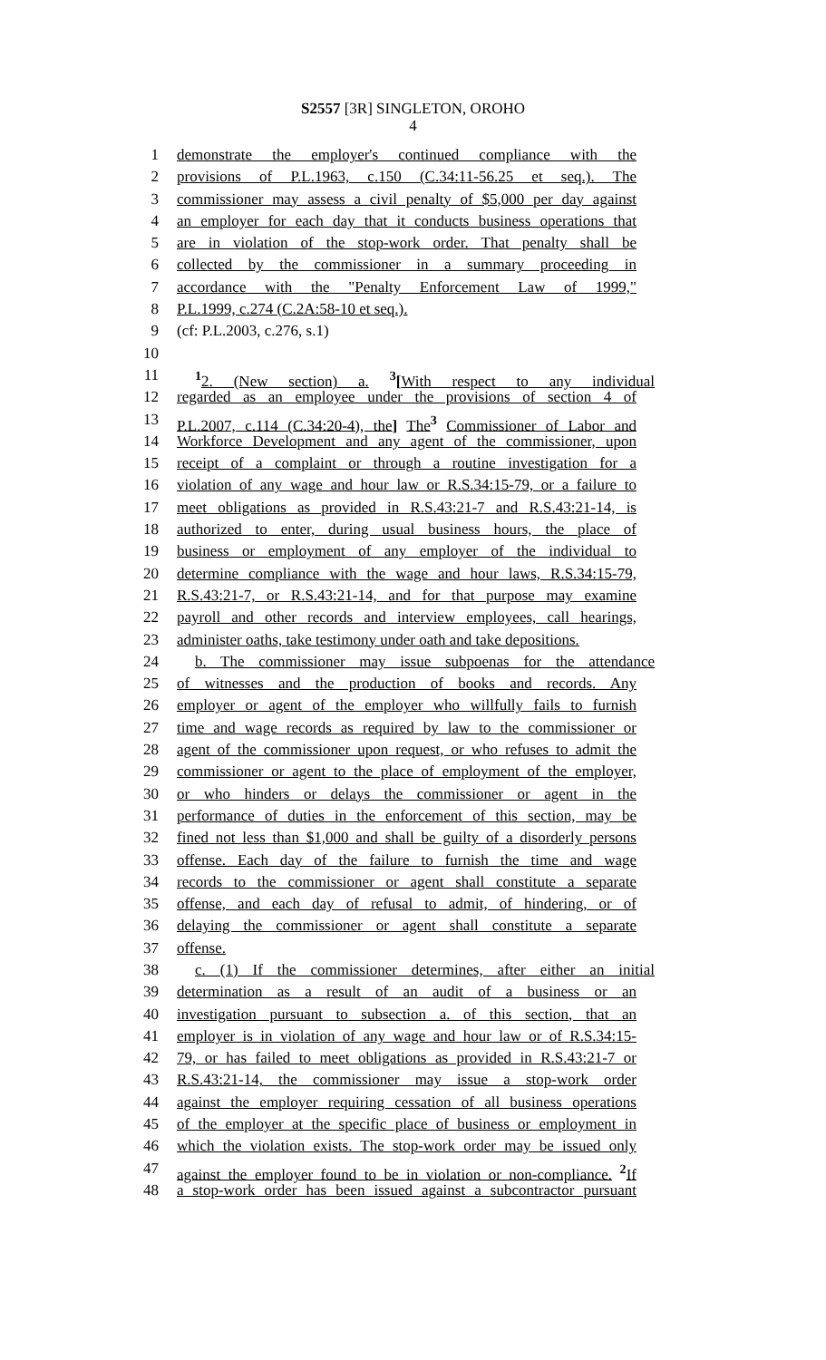S2557 [3R] SINGLETON, OROHO
4
1 demonstrate the employer's continued compliance with the
2 provisions of P.L.1963, c.150 (C.34:11-56.25 et seq.). The
3 commissioner may assess a civil penalty of $5,000 per day against
4 an employer for each day that it conducts business operations that
5 are in violation of the stop-work order. That penalty shall be
6 collected by the commissioner in a summary proceeding in
7 accordance with the "Penalty Enforcement Law of 1999,"
8 P.L.1999, c.274 (C.2A:58-10 et seq.).
9 (cf: P.L.2003, c.276, s.1)
10
11<sup>1</sup>2. (New section) a. <sup>3</sup>[With respect to any individual
12 regarded as an employee under the provisions of section 4 of
13 P.L.2007, c.114 (C.34:20-4), the] The<sup>3</sup> Commissioner of Labor and
14 Workforce Development and any agent of the commissioner, upon
15 receipt of a complaint or through a routine investigation for a
16 violation of any wage and hour law or R.S.34:15-79, or a failure to
17 meet obligations as provided in R.S.43:21-7 and R.S.43:21-14, is
18 authorized to enter, during usual business hours, the place of
19 business or employment of any employer of the individual to
20 determine compliance with the wage and hour laws, R.S.34:15-79,
21 R.S.43:21-7, or R.S.43:21-14, and for that purpose may examine
22 payroll and other records and interview employees, call hearings,
23 administer oaths, take testimony under oath and take depositions.
24 b. The commissioner may issue subpoenas for the attendance
25 of witnesses and the production of books and records. Any
26 employer or agent of the employer who willfully fails to furnish
27 time and wage records as required by law to the commissioner or
28 agent of the commissioner upon request, or who refuses to admit the
29 commissioner or agent to the place of employment of the employer,
30 or who hinders or delays the commissioner or agent in the
31 performance of duties in the enforcement of this section, may be
32 fined not less than $1,000 and shall be guilty of a disorderly persons
33 offense. Each day of the failure to furnish the time and wage
34 records to the commissioner or agent shall constitute a separate
35 offense, and each day of refusal to admit, of hindering, or of
36 delaying the commissioner or agent shall constitute a separate
37 offense.
38 c. (1) If the commissioner determines, after either an initial
39 determination as a result of an audit of a business or an
40 investigation pursuant to subsection a. of this section, that an
41 employer is in violation of any wage and hour law or of R.S.34:15-
42 79, or has failed to meet obligations as provided in R.S.43:21-7 or
43 R.S.43:21-14, the commissioner may issue a stop-work order
44 against the employer requiring cessation of all business operations
45 of the employer at the specific place of business or employment in
46 which the violation exists. The stop-work order may be issued only
47 against the employer found to be in violation or non-compliance. <sup>2</sup>If
48 a stop-work order has been issued against a subcontractor pursuant